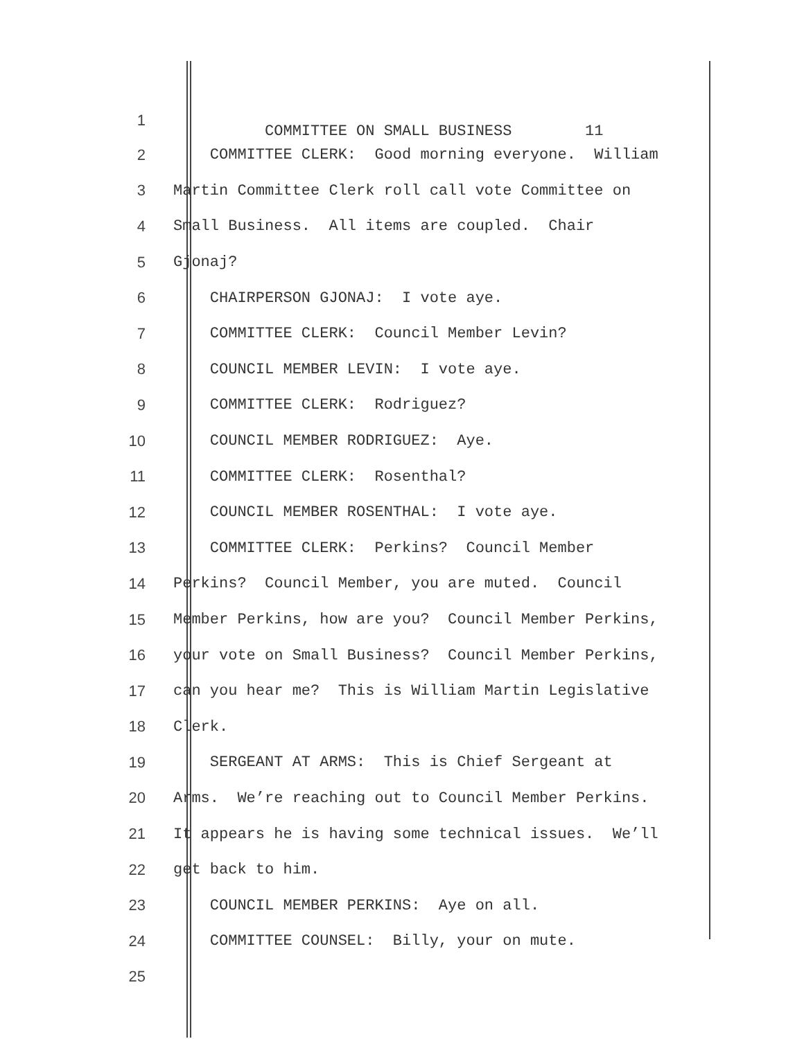1 COMMITTEE ON SMALL BUSINESS 11
2 COMMITTEE CLERK: Good morning everyone. William
3 Martin Committee Clerk roll call vote Committee on
4 Small Business. All items are coupled. Chair
5 Gjonaj?
6 CHAIRPERSON GJONAJ: I vote aye.
7 COMMITTEE CLERK: Council Member Levin?
8 COUNCIL MEMBER LEVIN: I vote aye.
9 COMMITTEE CLERK: Rodriguez?
10 COUNCIL MEMBER RODRIGUEZ: Aye.
11 COMMITTEE CLERK: Rosenthal?
12 COUNCIL MEMBER ROSENTHAL: I vote aye.
13 COMMITTEE CLERK: Perkins? Council Member
14 Perkins? Council Member, you are muted. Council
15 Member Perkins, how are you? Council Member Perkins,
16 your vote on Small Business? Council Member Perkins,
17 can you hear me? This is William Martin Legislative
18 Clerk.
19 SERGEANT AT ARMS: This is Chief Sergeant at
20 Arms. We’re reaching out to Council Member Perkins.
21 It appears he is having some technical issues. We’ll
22 get back to him.
23 COUNCIL MEMBER PERKINS: Aye on all.
24 COMMITTEE COUNSEL: Billy, your on mute.
25